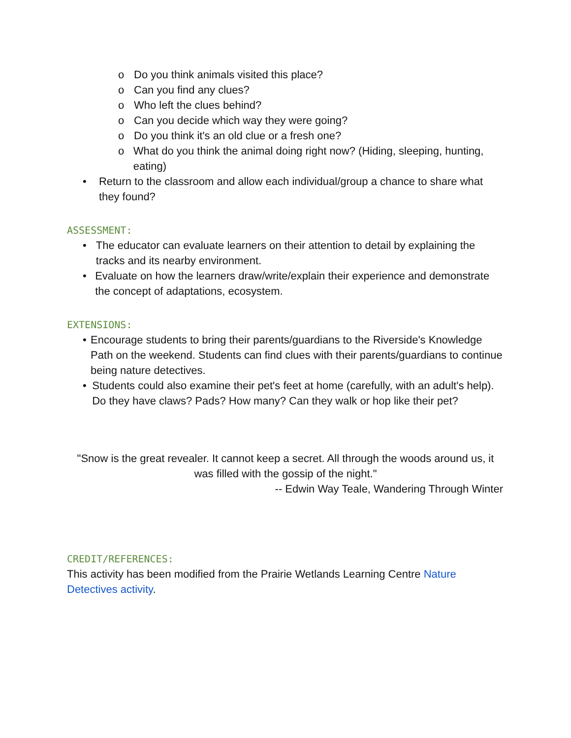o Do you think animals visited this place?
o Can you find any clues?
o Who left the clues behind?
o Can you decide which way they were going?
o Do you think it's an old clue or a fresh one?
o What do you think the animal doing right now? (Hiding, sleeping, hunting, eating)
• Return to the classroom and allow each individual/group a chance to share what they found?
ASSESSMENT:
• The educator can evaluate learners on their attention to detail by explaining the tracks and its nearby environment.
• Evaluate on how the learners draw/write/explain their experience and demonstrate the concept of adaptations, ecosystem.
EXTENSIONS:
• Encourage students to bring their parents/guardians to the Riverside's Knowledge Path on the weekend. Students can find clues with their parents/guardians to continue being nature detectives.
• Students could also examine their pet's feet at home (carefully, with an adult's help). Do they have claws? Pads? How many? Can they walk or hop like their pet?
"Snow is the great revealer. It cannot keep a secret. All through the woods around us, it was filled with the gossip of the night."
-- Edwin Way Teale, Wandering Through Winter
CREDIT/REFERENCES:
This activity has been modified from the Prairie Wetlands Learning Centre Nature Detectives activity.